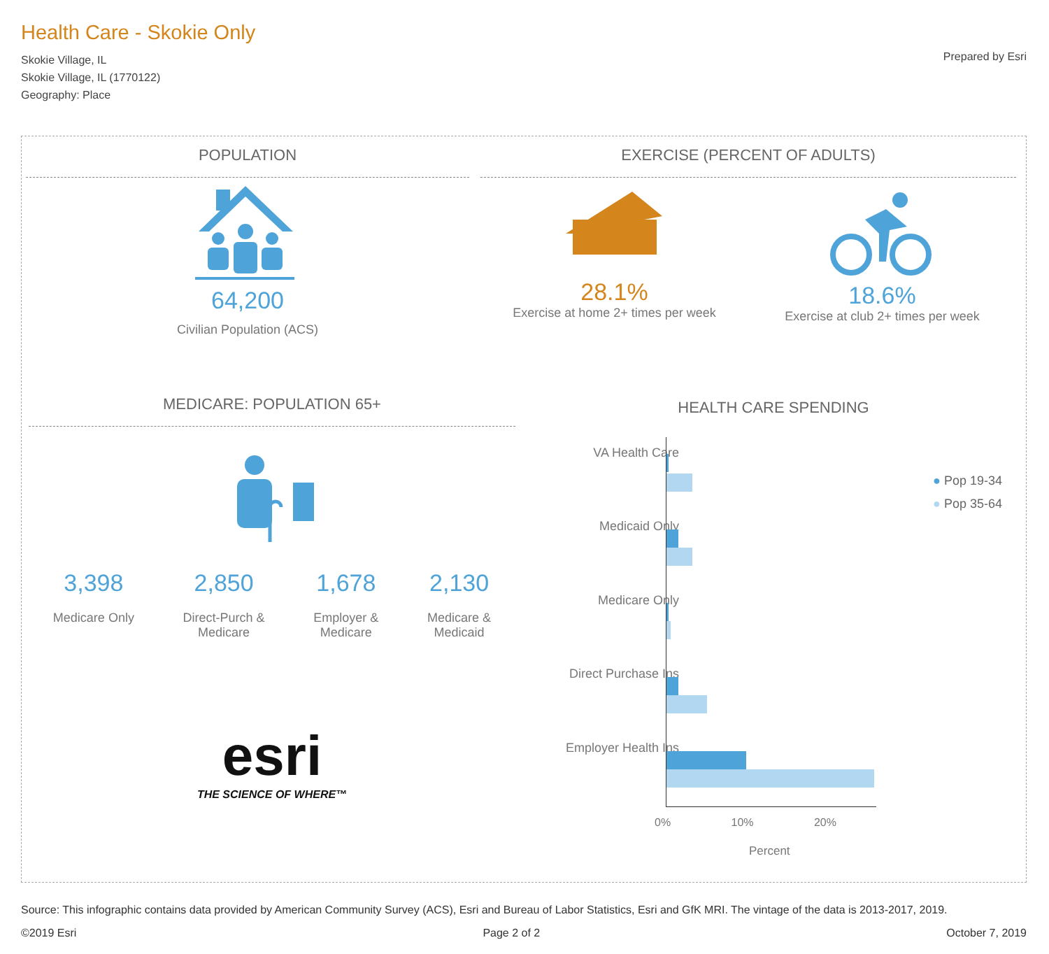Health Care - Skokie Only
Skokie Village, IL
Skokie Village, IL (1770122)
Geography: Place
Prepared by Esri
POPULATION
64,200
Civilian Population (ACS)
EXERCISE (PERCENT OF ADULTS)
28.1%
Exercise at home 2+ times per week
18.6%
Exercise at club 2+ times per week
MEDICARE: POPULATION 65+
3,398
Medicare Only
2,850
Direct-Purch &
Medicare
1,678
Employer &
Medicare
2,130
Medicare &
Medicaid
esri
THE SCIENCE OF WHERE™
HEALTH CARE SPENDING
VA Health Care
Medicaid Only
Medicare Only
Direct Purchase Ins
Employer Health Ins
0% 10% 20%
Percent
● Pop 19-34
● Pop 35-64
Source: This infographic contains data provided by American Community Survey (ACS), Esri and Bureau of Labor Statistics, Esri and GfK MRI. The vintage of the data is 2013-2017, 2019.
©2019 Esri Page 2 of 2 October 7, 2019